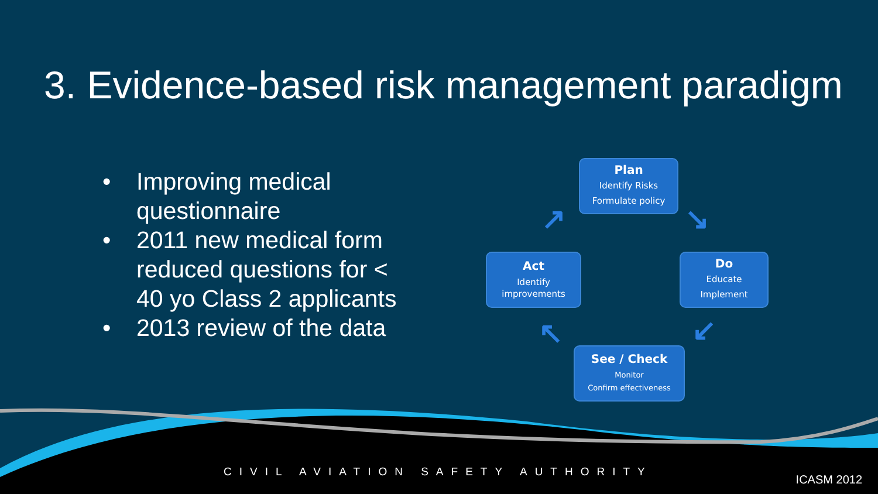3. Evidence-based risk management paradigm
• Improving medical questionnaire
• 2011 new medical form reduced questions for < 40 yo Class 2 applicants
• 2013 review of the data
Plan
Identify Risks
Formulate policy
Do
Educate
Implement
Act
Identify
improvements
See / Check
Monitor
Confirm effectiveness
↗ ↘
↙
↖
CIVIL AVIATION SAFETY AUTHORITY
ICASM 2012